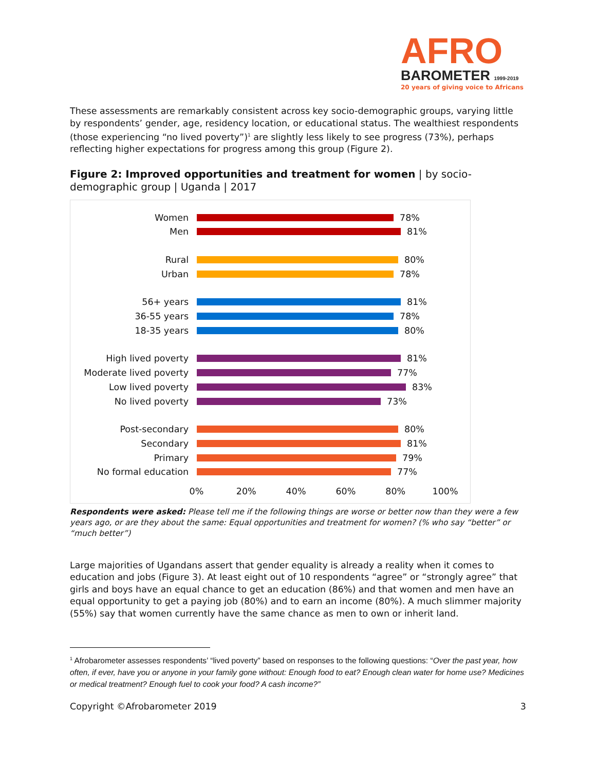AFRO
BAROMETER 1999-2019
20 years of giving voice to Africans
These assessments are remarkably consistent across key socio-demographic groups, varying little by respondents’ gender, age, residency location, or educational status. The wealthiest respondents (those experiencing “no lived poverty”)<sup>1</sup> are slightly less likely to see progress (73%), perhaps reflecting higher expectations for progress among this group (Figure 2).
Figure 2: Improved opportunities and treatment for women | by socio-demographic group | Uganda | 2017
Women 78%
Men 81%
Rural 80%
Urban 78%
56+ years 81%
36-55 years 78%
18-35 years 80%
High lived poverty 81%
Moderate lived poverty
77%
Low lived poverty 83%
No lived poverty 73%
Post-secondary 80%
Secondary 81%
Primary 79%
No formal education 77%
0% 20% 40% 60% 80% 100%
Respondents were asked: Please tell me if the following things are worse or better now than they were a few years ago, or are they about the same: Equal opportunities and treatment for women? (% who say “better” or “much better”)
Large majorities of Ugandans assert that gender equality is already a reality when it comes to education and jobs (Figure 3). At least eight out of 10 respondents “agree” or “strongly agree” that girls and boys have an equal chance to get an education (86%) and that women and men have an equal opportunity to get a paying job (80%) and to earn an income (80%). A much slimmer majority (55%) say that women currently have the same chance as men to own or inherit land.
<sup>1</sup> Afrobarometer assesses respondents’ “lived poverty” based on responses to the following questions: “Over the past year, how often, if ever, have you or anyone in your family gone without: Enough food to eat? Enough clean water for home use? Medicines or medical treatment? Enough fuel to cook your food? A cash income?”
Copyright ©Afrobarometer 2019 3